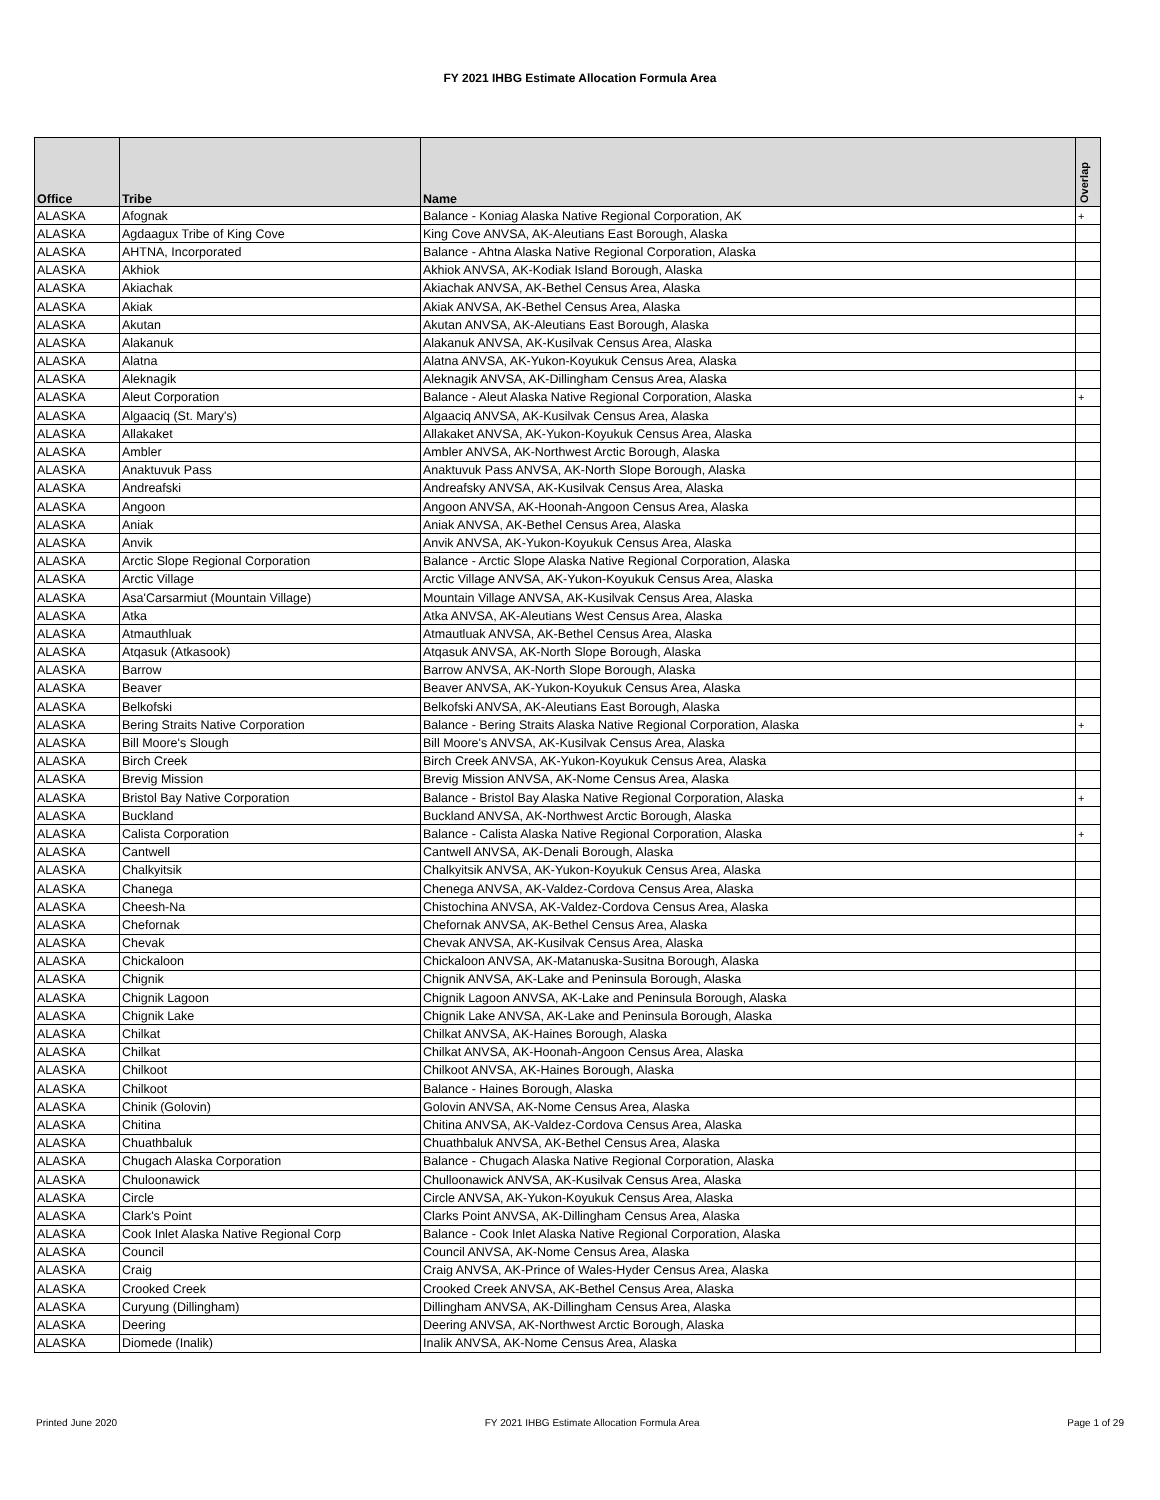FY 2021 IHBG Estimate Allocation Formula Area
| Office | Tribe | Name | Overlap |
| --- | --- | --- | --- |
| ALASKA | Afognak | Balance - Koniag Alaska Native Regional Corporation, AK | + |
| ALASKA | Agdaagux Tribe of King Cove | King Cove ANVSA, AK-Aleutians East Borough, Alaska | |
| ALASKA | AHTNA, Incorporated | Balance - Ahtna Alaska Native Regional Corporation, Alaska | |
| ALASKA | Akhiok | Akhiok ANVSA, AK-Kodiak Island Borough, Alaska | |
| ALASKA | Akiachak | Akiachak ANVSA, AK-Bethel Census Area, Alaska | |
| ALASKA | Akiak | Akiak ANVSA, AK-Bethel Census Area, Alaska | |
| ALASKA | Akutan | Akutan ANVSA, AK-Aleutians East Borough, Alaska | |
| ALASKA | Alakanuk | Alakanuk ANVSA, AK-Kusilvak Census Area, Alaska | |
| ALASKA | Alatna | Alatna ANVSA, AK-Yukon-Koyukuk Census Area, Alaska | |
| ALASKA | Aleknagik | Aleknagik ANVSA, AK-Dillingham Census Area, Alaska | |
| ALASKA | Aleut Corporation | Balance - Aleut Alaska Native Regional Corporation, Alaska | + |
| ALASKA | Algaaciq (St. Mary's) | Algaaciq ANVSA, AK-Kusilvak Census Area, Alaska | |
| ALASKA | Allakaket | Allakaket ANVSA, AK-Yukon-Koyukuk Census Area, Alaska | |
| ALASKA | Ambler | Ambler ANVSA, AK-Northwest Arctic Borough, Alaska | |
| ALASKA | Anaktuvuk Pass | Anaktuvuk Pass ANVSA, AK-North Slope Borough, Alaska | |
| ALASKA | Andreafski | Andreafsky ANVSA, AK-Kusilvak Census Area, Alaska | |
| ALASKA | Angoon | Angoon ANVSA, AK-Hoonah-Angoon Census Area, Alaska | |
| ALASKA | Aniak | Aniak ANVSA, AK-Bethel Census Area, Alaska | |
| ALASKA | Anvik | Anvik ANVSA, AK-Yukon-Koyukuk Census Area, Alaska | |
| ALASKA | Arctic Slope Regional Corporation | Balance - Arctic Slope Alaska Native Regional Corporation, Alaska | |
| ALASKA | Arctic Village | Arctic Village ANVSA, AK-Yukon-Koyukuk Census Area, Alaska | |
| ALASKA | Asa'Carsarmiut (Mountain Village) | Mountain Village ANVSA, AK-Kusilvak Census Area, Alaska | |
| ALASKA | Atka | Atka ANVSA, AK-Aleutians West Census Area, Alaska | |
| ALASKA | Atmauthluak | Atmautluak ANVSA, AK-Bethel Census Area, Alaska | |
| ALASKA | Atqasuk (Atkasook) | Atqasuk ANVSA, AK-North Slope Borough, Alaska | |
| ALASKA | Barrow | Barrow ANVSA, AK-North Slope Borough, Alaska | |
| ALASKA | Beaver | Beaver ANVSA, AK-Yukon-Koyukuk Census Area, Alaska | |
| ALASKA | Belkofski | Belkofski ANVSA, AK-Aleutians East Borough, Alaska | |
| ALASKA | Bering Straits Native Corporation | Balance - Bering Straits Alaska Native Regional Corporation, Alaska | + |
| ALASKA | Bill Moore's Slough | Bill Moore's ANVSA, AK-Kusilvak Census Area, Alaska | |
| ALASKA | Birch Creek | Birch Creek ANVSA, AK-Yukon-Koyukuk Census Area, Alaska | |
| ALASKA | Brevig Mission | Brevig Mission ANVSA, AK-Nome Census Area, Alaska | |
| ALASKA | Bristol Bay Native Corporation | Balance - Bristol Bay Alaska Native Regional Corporation, Alaska | + |
| ALASKA | Buckland | Buckland ANVSA, AK-Northwest Arctic Borough, Alaska | |
| ALASKA | Calista Corporation | Balance - Calista Alaska Native Regional Corporation, Alaska | + |
| ALASKA | Cantwell | Cantwell ANVSA, AK-Denali Borough, Alaska | |
| ALASKA | Chalkyitsik | Chalkyitsik ANVSA, AK-Yukon-Koyukuk Census Area, Alaska | |
| ALASKA | Chanega | Chenega ANVSA, AK-Valdez-Cordova Census Area, Alaska | |
| ALASKA | Cheesh-Na | Chistochina ANVSA, AK-Valdez-Cordova Census Area, Alaska | |
| ALASKA | Chefornak | Chefornak ANVSA, AK-Bethel Census Area, Alaska | |
| ALASKA | Chevak | Chevak ANVSA, AK-Kusilvak Census Area, Alaska | |
| ALASKA | Chickaloon | Chickaloon ANVSA, AK-Matanuska-Susitna Borough, Alaska | |
| ALASKA | Chignik | Chignik ANVSA, AK-Lake and Peninsula Borough, Alaska | |
| ALASKA | Chignik Lagoon | Chignik Lagoon ANVSA, AK-Lake and Peninsula Borough, Alaska | |
| ALASKA | Chignik Lake | Chignik Lake ANVSA, AK-Lake and Peninsula Borough, Alaska | |
| ALASKA | Chilkat | Chilkat ANVSA, AK-Haines Borough, Alaska | |
| ALASKA | Chilkat | Chilkat ANVSA, AK-Hoonah-Angoon Census Area, Alaska | |
| ALASKA | Chilkoot | Chilkoot ANVSA, AK-Haines Borough, Alaska | |
| ALASKA | Chilkoot | Balance - Haines Borough, Alaska | |
| ALASKA | Chinik (Golovin) | Golovin ANVSA, AK-Nome Census Area, Alaska | |
| ALASKA | Chitina | Chitina ANVSA, AK-Valdez-Cordova Census Area, Alaska | |
| ALASKA | Chuathbaluk | Chuathbaluk ANVSA, AK-Bethel Census Area, Alaska | |
| ALASKA | Chugach Alaska Corporation | Balance - Chugach Alaska Native Regional Corporation, Alaska | |
| ALASKA | Chuloonawick | Chulloonawick ANVSA, AK-Kusilvak Census Area, Alaska | |
| ALASKA | Circle | Circle ANVSA, AK-Yukon-Koyukuk Census Area, Alaska | |
| ALASKA | Clark's Point | Clarks Point ANVSA, AK-Dillingham Census Area, Alaska | |
| ALASKA | Cook Inlet Alaska Native Regional Corp | Balance - Cook Inlet Alaska Native Regional Corporation, Alaska | |
| ALASKA | Council | Council ANVSA, AK-Nome Census Area, Alaska | |
| ALASKA | Craig | Craig ANVSA, AK-Prince of Wales-Hyder Census Area, Alaska | |
| ALASKA | Crooked Creek | Crooked Creek ANVSA, AK-Bethel Census Area, Alaska | |
| ALASKA | Curyung (Dillingham) | Dillingham ANVSA, AK-Dillingham Census Area, Alaska | |
| ALASKA | Deering | Deering ANVSA, AK-Northwest Arctic Borough, Alaska | |
| ALASKA | Diomede (Inalik) | Inalik ANVSA, AK-Nome Census Area, Alaska | |
Printed June 2020 FY 2021 IHBG Estimate Allocation Formula Area Page 1 of 29